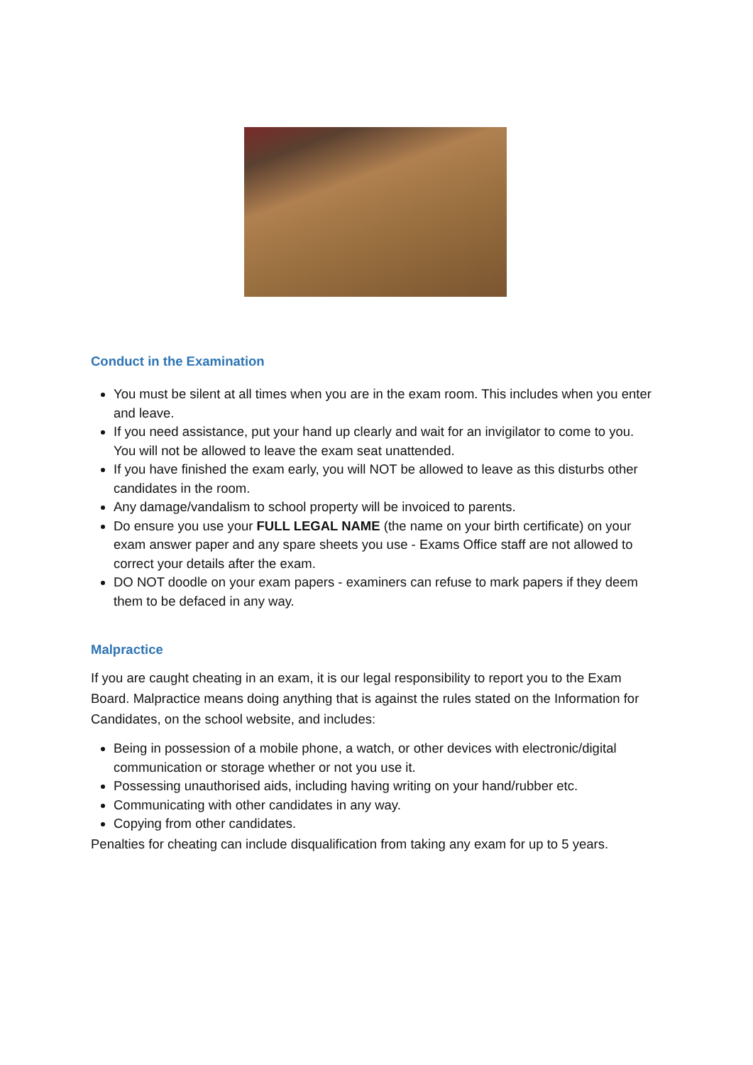Conduct in the Examination
You must be silent at all times when you are in the exam room. This includes when you enter and leave.
If you need assistance, put your hand up clearly and wait for an invigilator to come to you. You will not be allowed to leave the exam seat unattended.
If you have finished the exam early, you will NOT be allowed to leave as this disturbs other candidates in the room.
Any damage/vandalism to school property will be invoiced to parents.
Do ensure you use your FULL LEGAL NAME (the name on your birth certificate) on your exam answer paper and any spare sheets you use - Exams Office staff are not allowed to correct your details after the exam.
DO NOT doodle on your exam papers - examiners can refuse to mark papers if they deem them to be defaced in any way.
Malpractice
If you are caught cheating in an exam, it is our legal responsibility to report you to the Exam Board. Malpractice means doing anything that is against the rules stated on the Information for Candidates, on the school website, and includes:
Being in possession of a mobile phone, a watch, or other devices with electronic/digital communication or storage whether or not you use it.
Possessing unauthorised aids, including having writing on your hand/rubber etc.
Communicating with other candidates in any way.
Copying from other candidates.
Penalties for cheating can include disqualification from taking any exam for up to 5 years.